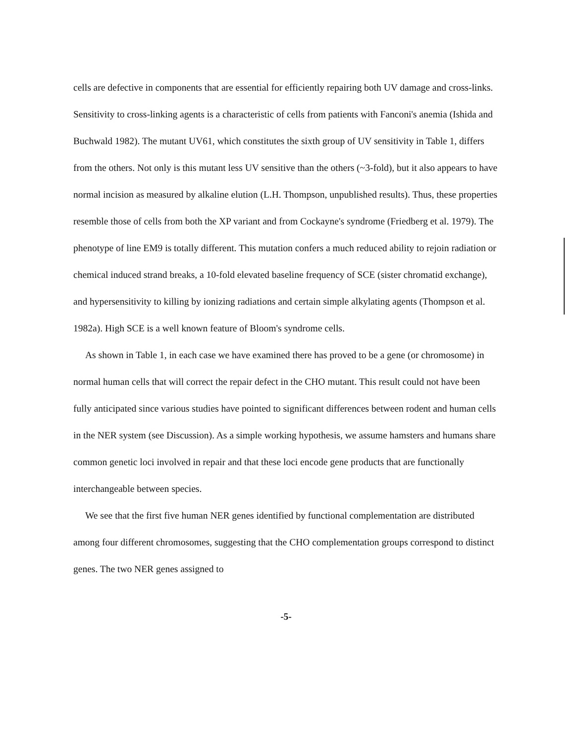cells are defective in components that are essential for efficiently repairing both UV damage and cross-links. Sensitivity to cross-linking agents is a characteristic of cells from patients with Fanconi's anemia (Ishida and Buchwald 1982). The mutant UV61, which constitutes the sixth group of UV sensitivity in Table 1, differs from the others. Not only is this mutant less UV sensitive than the others (~3-fold), but it also appears to have normal incision as measured by alkaline elution (L.H. Thompson, unpublished results). Thus, these properties resemble those of cells from both the XP variant and from Cockayne's syndrome (Friedberg et al. 1979). The phenotype of line EM9 is totally different. This mutation confers a much reduced ability to rejoin radiation or chemical induced strand breaks, a 10-fold elevated baseline frequency of SCE (sister chromatid exchange), and hypersensitivity to killing by ionizing radiations and certain simple alkylating agents (Thompson et al. 1982a). High SCE is a well known feature of Bloom's syndrome cells.
As shown in Table 1, in each case we have examined there has proved to be a gene (or chromosome) in normal human cells that will correct the repair defect in the CHO mutant. This result could not have been fully anticipated since various studies have pointed to significant differences between rodent and human cells in the NER system (see Discussion). As a simple working hypothesis, we assume hamsters and humans share common genetic loci involved in repair and that these loci encode gene products that are functionally interchangeable between species.
We see that the first five human NER genes identified by functional complementation are distributed among four different chromosomes, suggesting that the CHO complementation groups correspond to distinct genes. The two NER genes assigned to
-5-